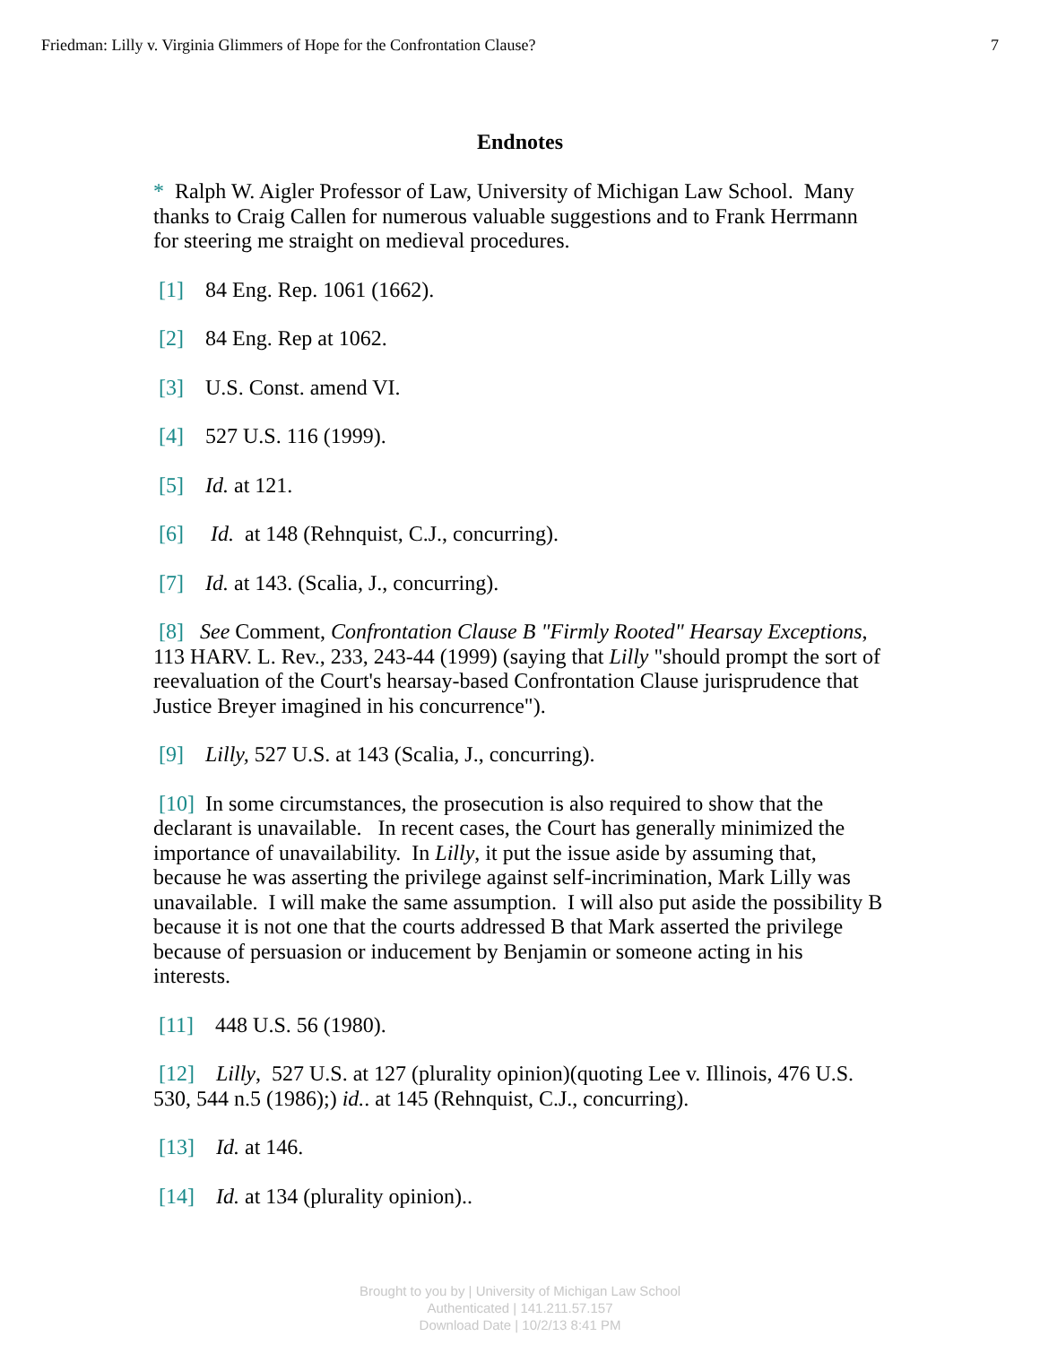Friedman: Lilly v. Virginia Glimmers of Hope for the Confrontation Clause? 7
Endnotes
* Ralph W. Aigler Professor of Law, University of Michigan Law School. Many thanks to Craig Callen for numerous valuable suggestions and to Frank Herrmann for steering me straight on medieval procedures.
[1] 84 Eng. Rep. 1061 (1662).
[2] 84 Eng. Rep at 1062.
[3] U.S. Const. amend VI.
[4] 527 U.S. 116 (1999).
[5] Id. at 121.
[6] Id. at 148 (Rehnquist, C.J., concurring).
[7] Id. at 143. (Scalia, J., concurring).
[8] See Comment, Confrontation Clause B "Firmly Rooted" Hearsay Exceptions, 113 HARV. L. Rev., 233, 243-44 (1999) (saying that Lilly "should prompt the sort of reevaluation of the Court's hearsay-based Confrontation Clause jurisprudence that Justice Breyer imagined in his concurrence").
[9] Lilly, 527 U.S. at 143 (Scalia, J., concurring).
[10] In some circumstances, the prosecution is also required to show that the declarant is unavailable. In recent cases, the Court has generally minimized the importance of unavailability. In Lilly, it put the issue aside by assuming that, because he was asserting the privilege against self-incrimination, Mark Lilly was unavailable. I will make the same assumption. I will also put aside the possibility B because it is not one that the courts addressed B that Mark asserted the privilege because of persuasion or inducement by Benjamin or someone acting in his interests.
[11] 448 U.S. 56 (1980).
[12] Lilly, 527 U.S. at 127 (plurality opinion)(quoting Lee v. Illinois, 476 U.S. 530, 544 n.5 (1986);) id.. at 145 (Rehnquist, C.J., concurring).
[13] Id. at 146.
[14] Id. at 134 (plurality opinion)..
Brought to you by | University of Michigan Law School
Authenticated | 141.211.57.157
Download Date | 10/2/13 8:41 PM